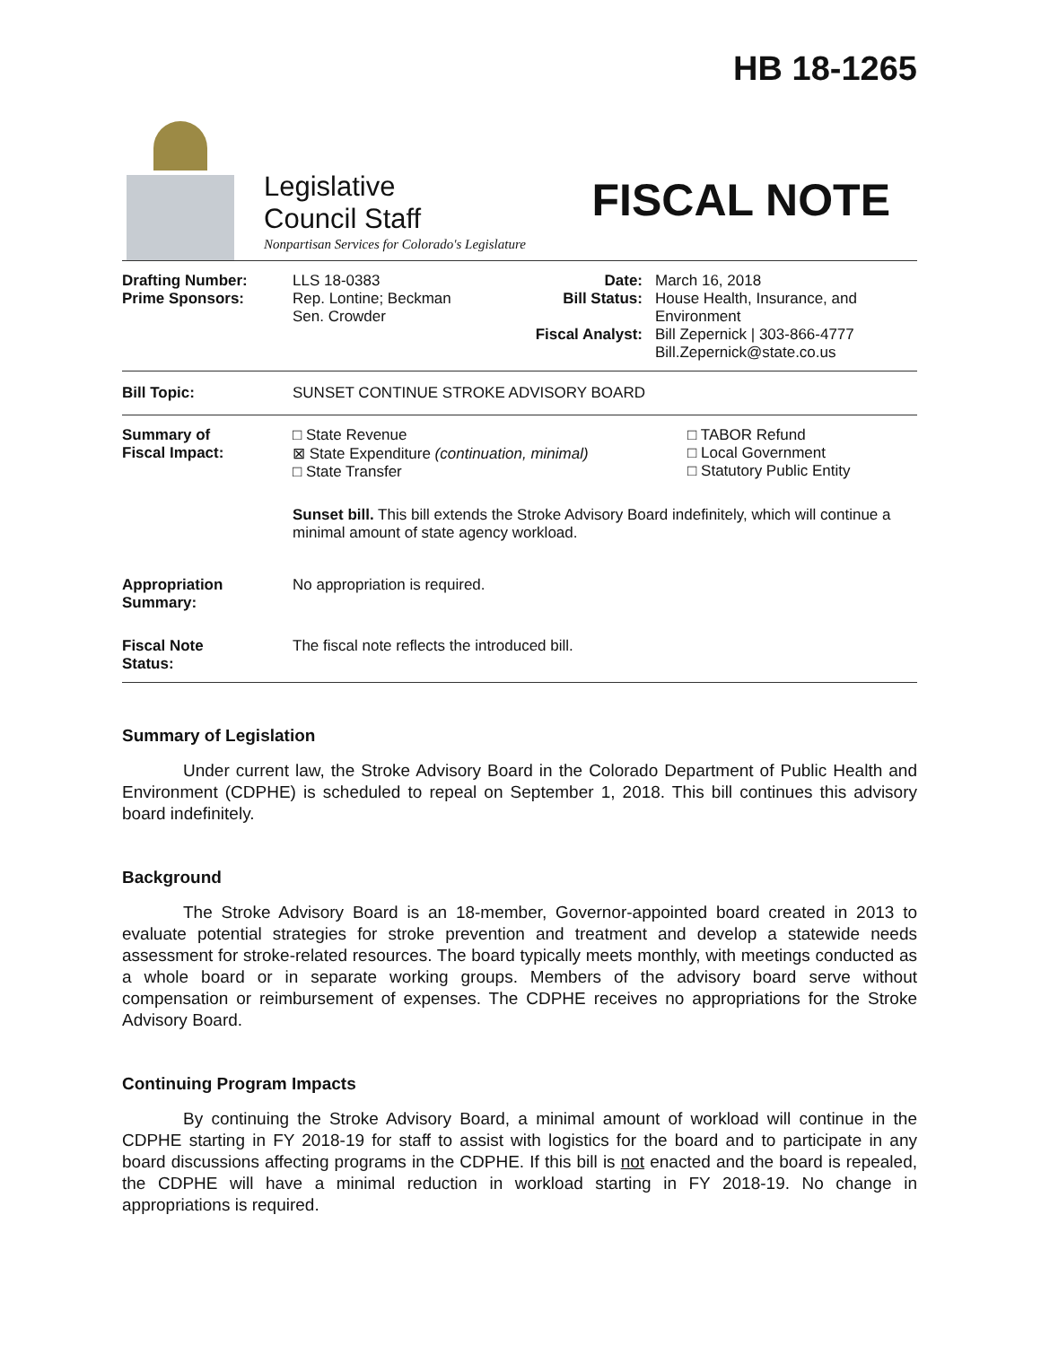Legislative
Council Staff
Nonpartisan Services for Colorado's Legislature
HB 18-1265
FISCAL NOTE
| Drafting Number: Prime Sponsors: | LLS 18-0383 Rep. Lontine; Beckman Sen. Crowder | Date: Bill Status: Fiscal Analyst: | March 16, 2018 House Health, Insurance, and Environment Bill Zepernick / 303-866-4777 Bill.Zepernick@state.co.us |
| Bill Topic: | SUNSET CONTINUE STROKE ADVISORY BOARD |
| Summary of Fiscal Impact: | □ State Revenue ⊠ State Expenditure (continuation, minimal) □ State Transfer | □ TABOR Refund □ Local Government □ Statutory Public Entity |
| | Sunset bill. This bill extends the Stroke Advisory Board indefinitely, which will continue a minimal amount of state agency workload. | |
| Appropriation Summary: | No appropriation is required. | |
| Fiscal Note Status: | The fiscal note reflects the introduced bill. | |
Summary of Legislation
Under current law, the Stroke Advisory Board in the Colorado Department of Public Health and Environment (CDPHE) is scheduled to repeal on September 1, 2018. This bill continues this advisory board indefinitely.
Background
The Stroke Advisory Board is an 18-member, Governor-appointed board created in 2013 to evaluate potential strategies for stroke prevention and treatment and develop a statewide needs assessment for stroke-related resources. The board typically meets monthly, with meetings conducted as a whole board or in separate working groups. Members of the advisory board serve without compensation or reimbursement of expenses. The CDPHE receives no appropriations for the Stroke Advisory Board.
Continuing Program Impacts
By continuing the Stroke Advisory Board, a minimal amount of workload will continue in the CDPHE starting in FY 2018-19 for staff to assist with logistics for the board and to participate in any board discussions affecting programs in the CDPHE. If this bill is not enacted and the board is repealed, the CDPHE will have a minimal reduction in workload starting in FY 2018-19. No change in appropriations is required.